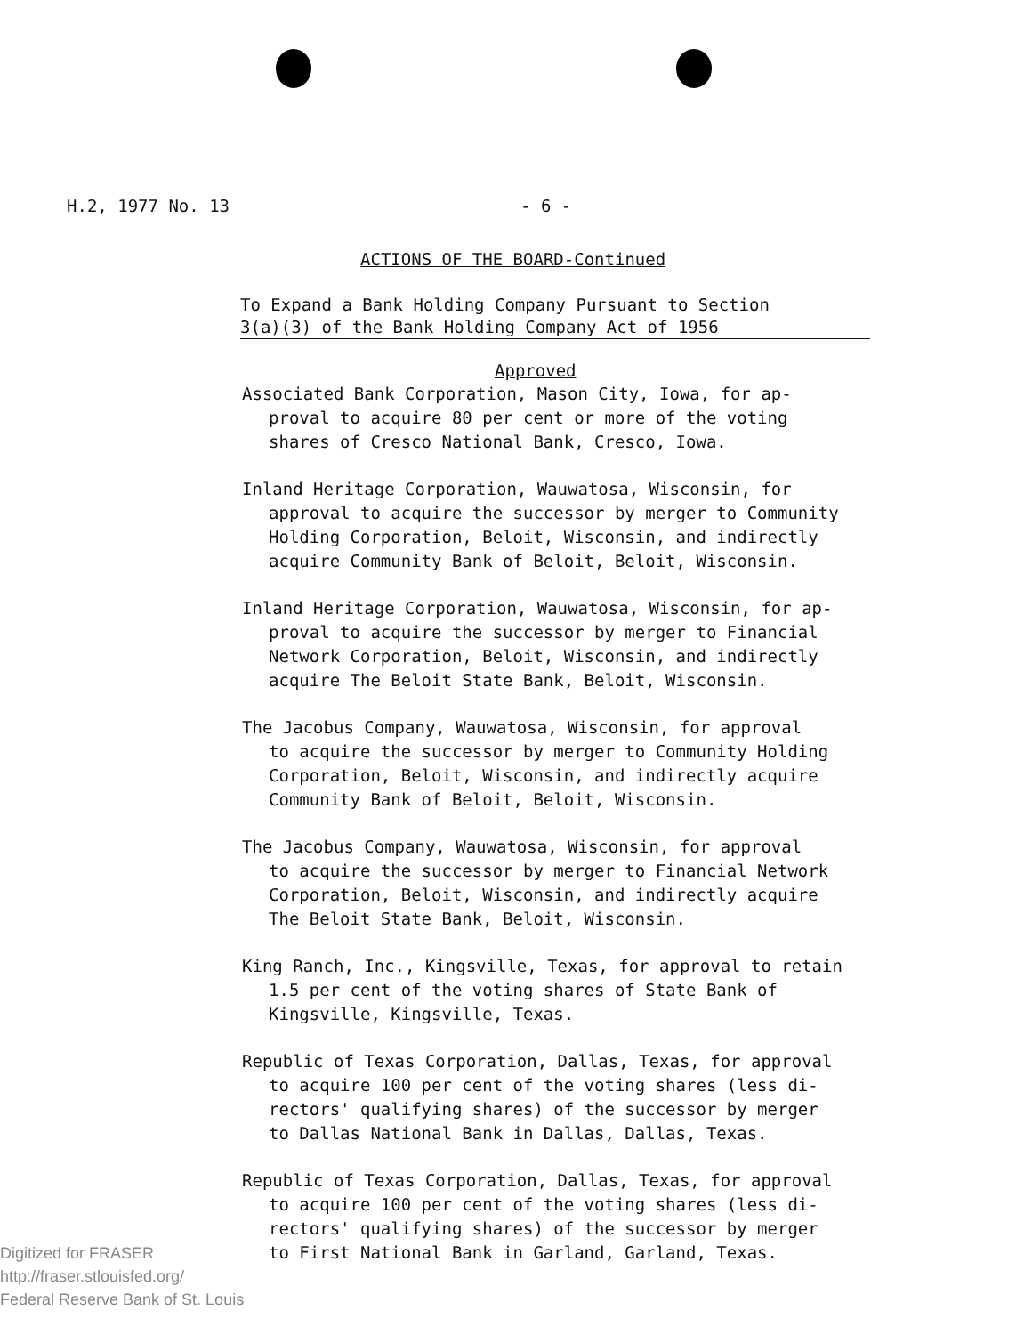H.2, 1977 No. 13 - 6 -
ACTIONS OF THE BOARD-Continued
To Expand a Bank Holding Company Pursuant to Section
3(a)(3) of the Bank Holding Company Act of 1956
Approved
Associated Bank Corporation, Mason City, Iowa, for ap-
proval to acquire 80 per cent or more of the voting
shares of Cresco National Bank, Cresco, Iowa.
Inland Heritage Corporation, Wauwatosa, Wisconsin, for
approval to acquire the successor by merger to Community
Holding Corporation, Beloit, Wisconsin, and indirectly
acquire Community Bank of Beloit, Beloit, Wisconsin.
Inland Heritage Corporation, Wauwatosa, Wisconsin, for ap-
proval to acquire the successor by merger to Financial
Network Corporation, Beloit, Wisconsin, and indirectly
acquire The Beloit State Bank, Beloit, Wisconsin.
The Jacobus Company, Wauwatosa, Wisconsin, for approval
to acquire the successor by merger to Community Holding
Corporation, Beloit, Wisconsin, and indirectly acquire
Community Bank of Beloit, Beloit, Wisconsin.
The Jacobus Company, Wauwatosa, Wisconsin, for approval
to acquire the successor by merger to Financial Network
Corporation, Beloit, Wisconsin, and indirectly acquire
The Beloit State Bank, Beloit, Wisconsin.
King Ranch, Inc., Kingsville, Texas, for approval to retain
1.5 per cent of the voting shares of State Bank of
Kingsville, Kingsville, Texas.
Republic of Texas Corporation, Dallas, Texas, for approval
to acquire 100 per cent of the voting shares (less di-
rectors' qualifying shares) of the successor by merger
to Dallas National Bank in Dallas, Dallas, Texas.
Republic of Texas Corporation, Dallas, Texas, for approval
to acquire 100 per cent of the voting shares (less di-
rectors' qualifying shares) of the successor by merger
to First National Bank in Garland, Garland, Texas.
Digitized for FRASER
http://fraser.stlouisfed.org/
Federal Reserve Bank of St. Louis